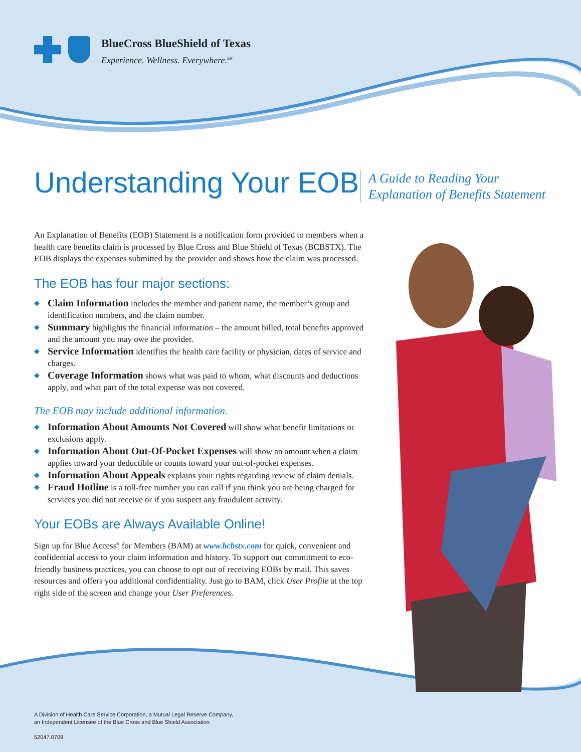BlueCross BlueShield of Texas
Experience. Wellness. Everywhere.<sup>SM</sup>
A Guide to Reading Your
Explanation of Benefits Statement
Understanding Your EOB
An Explanation of Benefits (EOB) Statement is a notification form provided to members when a health care benefits claim is processed by Blue Cross and Blue Shield of Texas (BCBSTX). The EOB displays the expenses submitted by the provider and shows how the claim was processed.
The EOB has four major sections:
◆ Claim Information includes the member and patient name, the member’s group and identification numbers, and the claim number.
◆ Summary highlights the financial information – the amount billed, total benefits approved and the amount you may owe the provider.
◆ Service Information identifies the health care facility or physician, dates of service and charges.
◆ Coverage Information shows what was paid to whom, what discounts and deductions apply, and what part of the total expense was not covered.
The EOB may include additional information.
◆ Information About Amounts Not Covered will show what benefit limitations or exclusions apply.
◆ Information About Out-Of-Pocket Expenses will show an amount when a claim applies toward your deductible or counts toward your out-of-pocket expenses.
◆ Information About Appeals explains your rights regarding review of claim denials.
◆ Fraud Hotline is a toll-free number you can call if you think you are being charged for services you did not receive or if you suspect any fraudulent activity.
Your EOBs are Always Available Online!
Sign up for Blue Access<sup>®</sup> for Members (BAM) at www.bcbstx.com for quick, convenient and confidential access to your claim information and history. To support our commitment to eco-friendly business practices, you can choose to opt out of receiving EOBs by mail. This saves resources and offers you additional confidentiality. Just go to BAM, click User Profile at the top right side of the screen and change your User Preferences.
A Division of Health Care Service Corporation, a Mutual Legal Reserve Company,
an Independent Licensee of the Blue Cross and Blue Shield Association
52047.0709